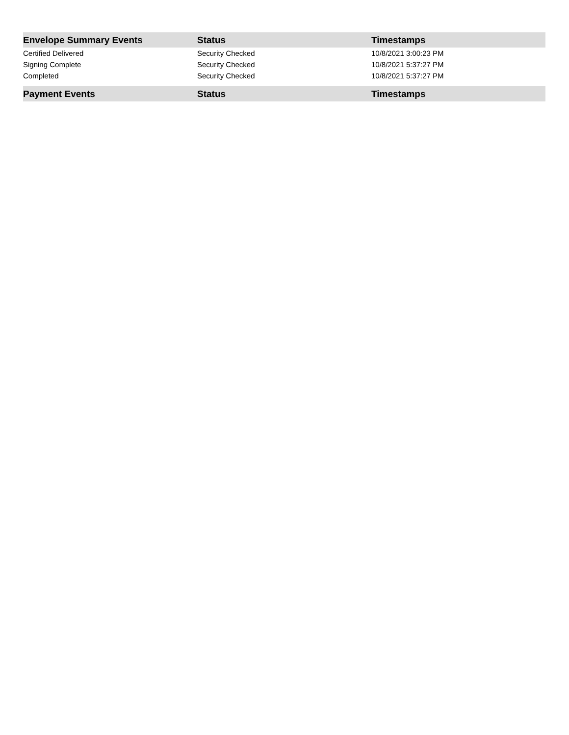| Envelope Summary Events | Status | Timestamps |
| --- | --- | --- |
| Certified Delivered | Security Checked | 10/8/2021 3:00:23 PM |
| Signing Complete | Security Checked | 10/8/2021 5:37:27 PM |
| Completed | Security Checked | 10/8/2021 5:37:27 PM |
| Payment Events | Status | Timestamps |